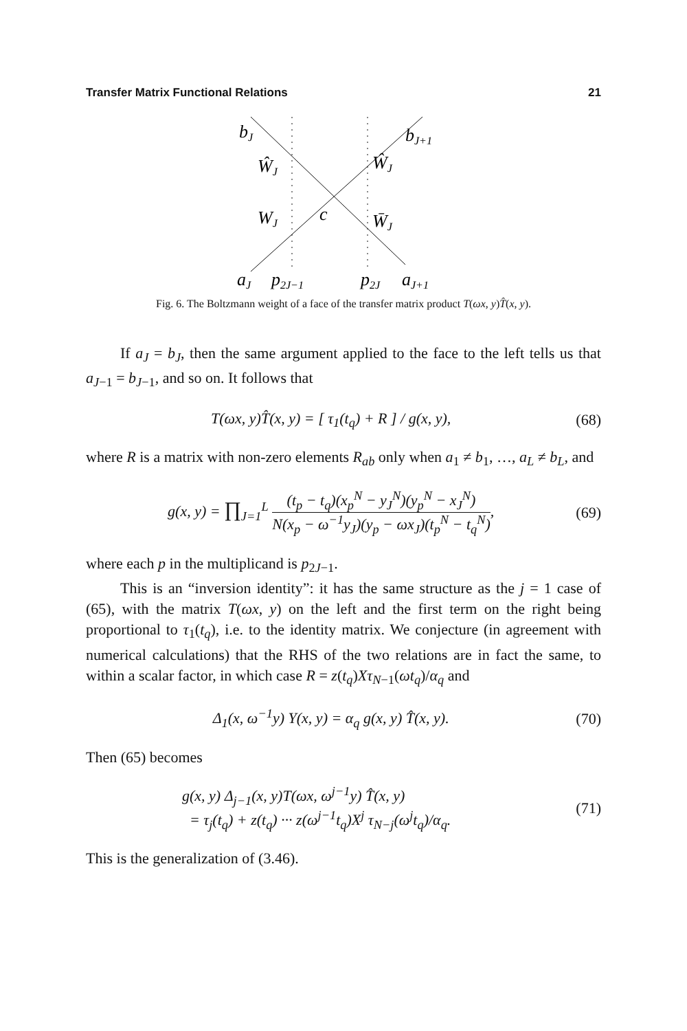Transfer Matrix Functional Relations 21
bJ
bJ+1
ŴJ
ŴJ
WJ
c
W̄J
aJ
p2J−1
p2J
aJ+1
Fig. 6. The Boltzmann weight of a face of the transfer matrix product T(ωx, y)T̂(x, y).
If a<sub>J</sub> = b<sub>J</sub>, then the same argument applied to the face to the left tells us that a<sub>J−1</sub> = b<sub>J−1</sub>, and so on. It follows that
T(ωx, y)T̂(x, y) = [ τ<sub>1</sub>(t<sub>q</sub>) + R ] / g(x, y), (68)
where R is a matrix with non-zero elements R<sub>ab</sub> only when a<sub>1</sub> ≠ b<sub>1</sub>, …, a<sub>L</sub> ≠ b<sub>L</sub>, and
g(x, y) = ∏<sub>J=1</sub><sup>L</sup> (t<sub>p</sub> − t<sub>q</sub>)(x<sub>p</sub><sup>N</sup> − y<sub>J</sub><sup>N</sup>)(y<sub>p</sub><sup>N</sup> − x<sub>J</sub><sup>N</sup>) N(x<sub>p</sub> − ω<sup>−1</sup>y<sub>J</sub>)(y<sub>p</sub> − ωx<sub>J</sub>)(t<sub>p</sub><sup>N</sup> − t<sub>q</sub><sup>N</sup>), (69)
where each p in the multiplicand is p<sub>2J−1</sub>.
This is an “inversion identity”: it has the same structure as the j = 1 case of (65), with the matrix T(ωx, y) on the left and the first term on the right being proportional to τ<sub>1</sub>(t<sub>q</sub>), i.e. to the identity matrix. We conjecture (in agreement with numerical calculations) that the RHS of the two relations are in fact the same, to within a scalar factor, in which case R = z(t<sub>q</sub>)Xτ<sub>N−1</sub>(ωt<sub>q</sub>)/α<sub>q</sub> and
Δ<sub>1</sub>(x, ω<sup>−1</sup>y) Y(x, y) = α<sub>q</sub> g(x, y) T̂(x, y). (70)
Then (65) becomes
g(x, y) Δ<sub>j−1</sub>(x, y)T(ωx, ω<sup>j−1</sup>y) T̂(x, y)
= τ<sub>j</sub>(t<sub>q</sub>) + z(t<sub>q</sub>) ··· z(ω<sup>j−1</sup>t<sub>q</sub>)X<sup>j</sup> τ<sub>N−j</sub>(ω<sup>j</sup>t<sub>q</sub>)/α<sub>q</sub>. (71)
This is the generalization of (3.46).